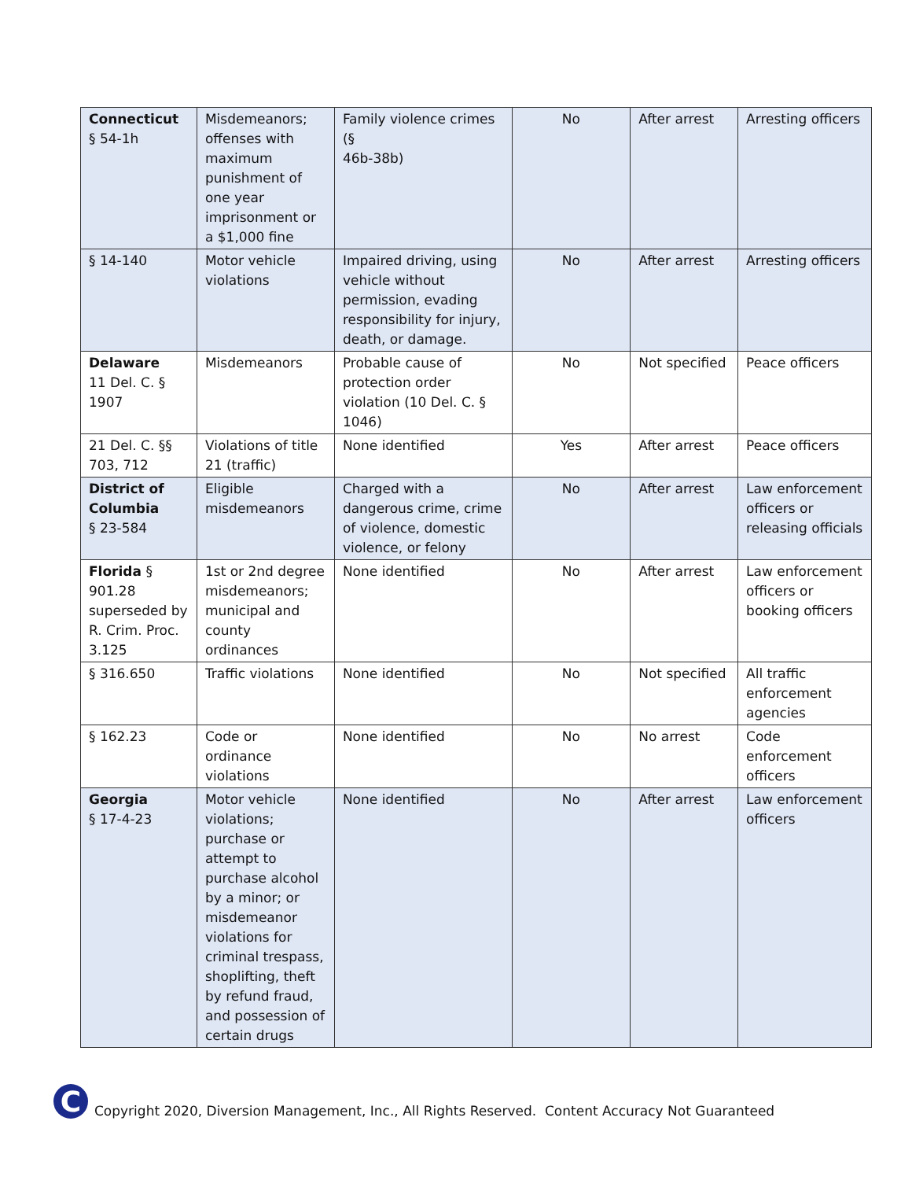| Connecticut § 54-1h | Misdemeanors; offenses with maximum punishment of one year imprisonment or a $1,000 fine | Family violence crimes (§ 46b-38b) | No | After arrest | Arresting officers |
| § 14-140 | Motor vehicle violations | Impaired driving, using vehicle without permission, evading responsibility for injury, death, or damage. | No | After arrest | Arresting officers |
| Delaware 11 Del. C. § 1907 | Misdemeanors | Probable cause of protection order violation (10 Del. C. § 1046) | No | Not specified | Peace officers |
| 21 Del. C. §§ 703, 712 | Violations of title 21 (traffic) | None identified | Yes | After arrest | Peace officers |
| District of Columbia § 23-584 | Eligible misdemeanors | Charged with a dangerous crime, crime of violence, domestic violence, or felony | No | After arrest | Law enforcement officers or releasing officials |
| Florida § 901.28 superseded by R. Crim. Proc. 3.125 | 1st or 2nd degree misdemeanors; municipal and county ordinances | None identified | No | After arrest | Law enforcement officers or booking officers |
| § 316.650 | Traffic violations | None identified | No | Not specified | All traffic enforcement agencies |
| § 162.23 | Code or ordinance violations | None identified | No | No arrest | Code enforcement officers |
| Georgia § 17-4-23 | Motor vehicle violations; purchase or attempt to purchase alcohol by a minor; or misdemeanor violations for criminal trespass, shoplifting, theft by refund fraud, and possession of certain drugs | None identified | No | After arrest | Law enforcement officers |
C
Copyright 2020, Diversion Management, Inc., All Rights Reserved. Content Accuracy Not Guaranteed